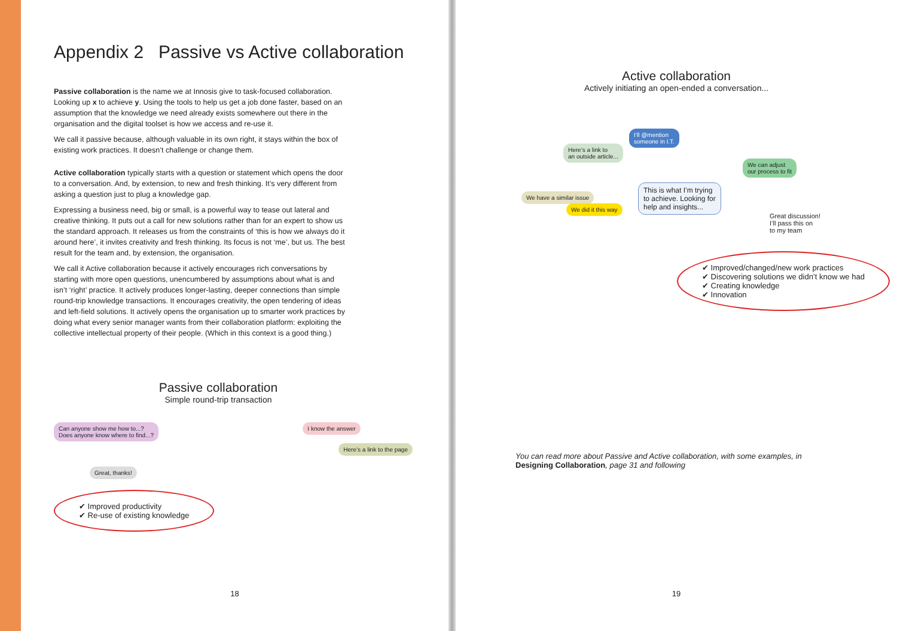Appendix 2 Passive vs Active collaboration
Passive collaboration is the name we at Innosis give to task-focused collaboration. Looking up x to achieve y. Using the tools to help us get a job done faster, based on an assumption that the knowledge we need already exists somewhere out there in the organisation and the digital toolset is how we access and re-use it.
We call it passive because, although valuable in its own right, it stays within the box of existing work practices. It doesn’t challenge or change them.
Active collaboration typically starts with a question or statement which opens the door to a conversation. And, by extension, to new and fresh thinking. It’s very different from asking a question just to plug a knowledge gap.
Expressing a business need, big or small, is a powerful way to tease out lateral and creative thinking. It puts out a call for new solutions rather than for an expert to show us the standard approach. It releases us from the constraints of ‘this is how we always do it around here’, it invites creativity and fresh thinking. Its focus is not ‘me’, but us. The best result for the team and, by extension, the organisation.
We call it Active collaboration because it actively encourages rich conversations by starting with more open questions, unencumbered by assumptions about what is and isn’t ‘right’ practice. It actively produces longer-lasting, deeper connections than simple round-trip knowledge transactions. It encourages creativity, the open tendering of ideas and left-field solutions. It actively opens the organisation up to smarter work practices by doing what every senior manager wants from their collaboration platform: exploiting the collective intellectual property of their people. (Which in this context is a good thing.)
Passive collaboration
Simple round-trip transaction
Can anyone show me how to...?
Does anyone know where to find...?
Great, thanks!
I know the answer
Here’s a link to the page
✔ Improved productivity
✔ Re-use of existing knowledge
18
Active collaboration
Actively initiating an open-ended a conversation...
I’ll @mention
someone in I.T.
Here’s a link to
an outside article...
We can adjust
our process to fit
We have a similar issue
We did it this way
This is what I’m trying
to achieve. Looking for
help and insights...
Great discussion!
I’ll pass this on
to my team
✔ Improved/changed/new work practices
✔ Discovering solutions we didn’t know we had
✔ Creating knowledge
✔ Innovation
You can read more about Passive and Active collaboration, with some examples, in
Designing Collaboration, page 31 and following
19